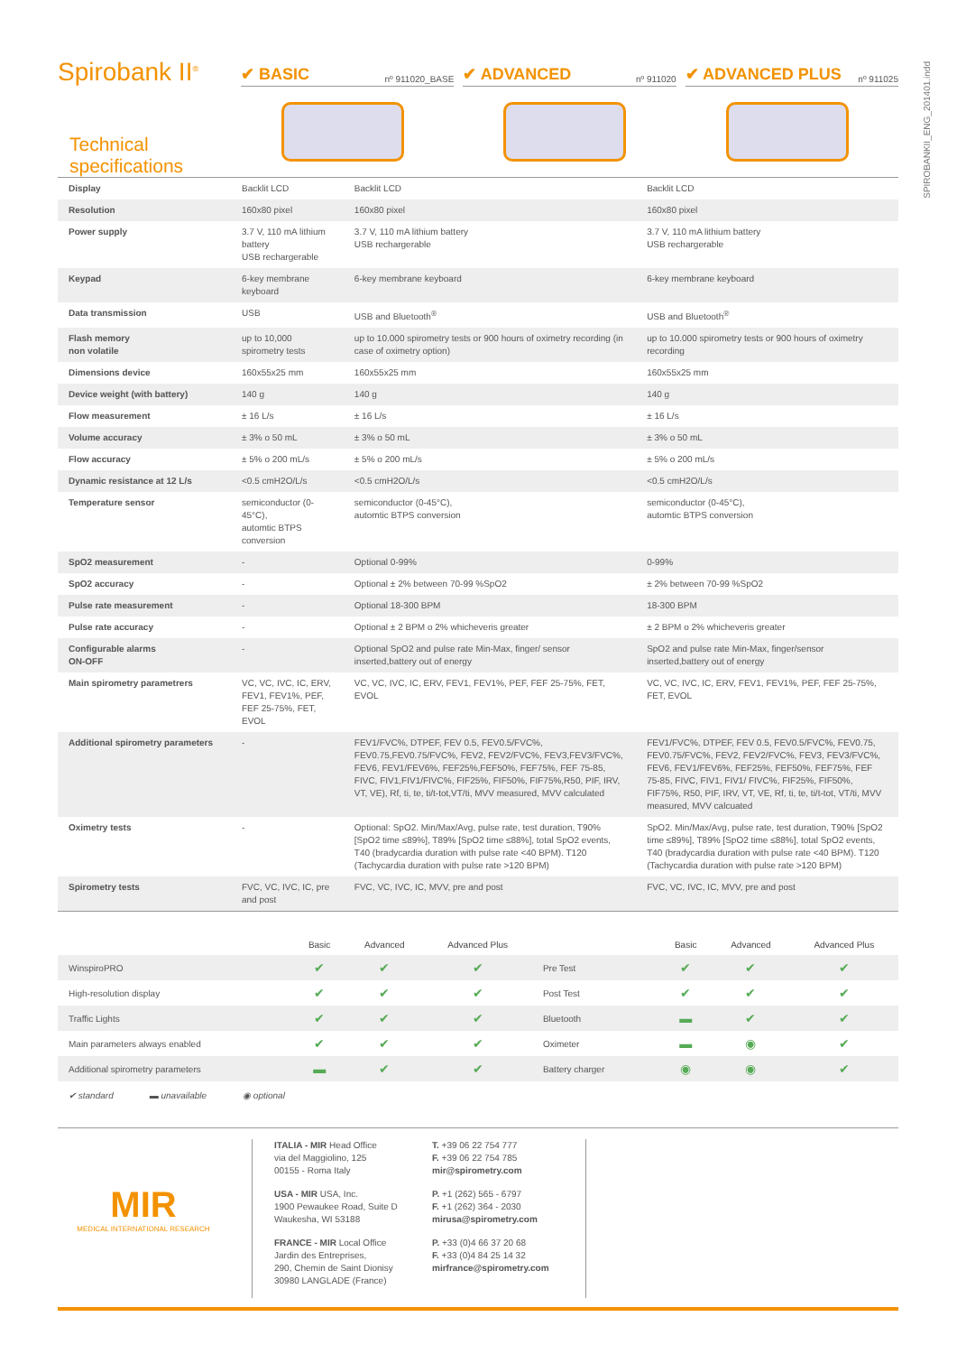SPIROBANKII_ENG_201401.indd
Spirobank II<sup>®</sup>
✔ BASIC nº 911020_BASE
✔ ADVANCED nº 911020
✔ ADVANCED PLUS nº 911025
Technical specifications
| Display | Backlit LCD | Backlit LCD | Backlit LCD |
| Resolution | 160x80 pixel | 160x80 pixel | 160x80 pixel |
| Power supply | 3.7 V, 110 mA lithium battery USB rechargerable | 3.7 V, 110 mA lithium battery USB rechargerable | 3.7 V, 110 mA lithium battery USB rechargerable |
| Keypad | 6-key membrane keyboard | 6-key membrane keyboard | 6-key membrane keyboard |
| Data transmission | USB | USB and Bluetooth<sup>®</sup> | USB and Bluetooth<sup>®</sup> |
| Flash memory non volatile | up to 10,000 spirometry tests | up to 10.000 spirometry tests or 900 hours of oximetry recording (in case of oximetry option) | up to 10.000 spirometry tests or 900 hours of oximetry recording |
| Dimensions device | 160x55x25 mm | 160x55x25 mm | 160x55x25 mm |
| Device weight (with battery) | 140 g | 140 g | 140 g |
| Flow measurement | ± 16 L/s | ± 16 L/s | ± 16 L/s |
| Volume accuracy | ± 3% o 50 mL | ± 3% o 50 mL | ± 3% o 50 mL |
| Flow accuracy | ± 5% o 200 mL/s | ± 5% o 200 mL/s | ± 5% o 200 mL/s |
| Dynamic resistance at 12 L/s | <0.5 cmH2O/L/s | <0.5 cmH2O/L/s | <0.5 cmH2O/L/s |
| Temperature sensor | semiconductor (0-45°C), automtic BTPS conversion | semiconductor (0-45°C), automtic BTPS conversion | semiconductor (0-45°C), automtic BTPS conversion |
| SpO2 measurement | - | Optional 0-99% | 0-99% |
| SpO2 accuracy | - | Optional ± 2% between 70-99 %SpO2 | ± 2% between 70-99 %SpO2 |
| Pulse rate measurement | - | Optional 18-300 BPM | 18-300 BPM |
| Pulse rate accuracy | - | Optional ± 2 BPM o 2% whicheveris greater | ± 2 BPM o 2% whicheveris greater |
| Configurable alarms ON-OFF | - | Optional SpO2 and pulse rate Min-Max, finger/ sensor inserted,battery out of energy | SpO2 and pulse rate Min-Max, finger/sensor inserted,battery out of energy |
| Main spirometry parametrers | VC, VC, IVC, IC, ERV, FEV1, FEV1%, PEF, FEF 25-75%, FET, EVOL | VC, VC, IVC, IC, ERV, FEV1, FEV1%, PEF, FEF 25-75%, FET, EVOL | VC, VC, IVC, IC, ERV, FEV1, FEV1%, PEF, FEF 25-75%, FET, EVOL |
| Additional spirometry parameters | - | FEV1/FVC%, DTPEF, FEV 0.5, FEV0.5/FVC%, FEV0.75,FEV0.75/FVC%, FEV2, FEV2/FVC%, FEV3,FEV3/FVC%, FEV6, FEV1/FEV6%, FEF25%,FEF50%, FEF75%, FEF 75-85, FIVC, FIV1,FIV1/FIVC%, FIF25%, FIF50%, FIF75%,R50, PIF, IRV, VT, VE), Rf, ti, te, ti/t-tot,VT/ti, MVV measured, MVV calculated | FEV1/FVC%, DTPEF, FEV 0.5, FEV0.5/FVC%, FEV0.75, FEV0.75/FVC%, FEV2, FEV2/FVC%, FEV3, FEV3/FVC%, FEV6, FEV1/FEV6%, FEF25%, FEF50%, FEF75%, FEF 75-85, FIVC, FIV1, FIV1/ FIVC%, FIF25%, FIF50%, FIF75%, R50, PIF, IRV, VT, VE, Rf, ti, te, ti/t-tot, VT/ti, MVV measured, MVV calcuated |
| Oximetry tests | - | Optional: SpO2. Min/Max/Avg, pulse rate, test duration, T90% [SpO2 time ≤89%], T89% [SpO2 time ≤88%], total SpO2 events, T40 (bradycardia duration with pulse rate <40 BPM). T120 (Tachycardia duration with pulse rate >120 BPM) | SpO2. Min/Max/Avg, pulse rate, test duration, T90% [SpO2 time ≤89%], T89% [SpO2 time ≤88%], total SpO2 events, T40 (bradycardia duration with pulse rate <40 BPM). T120 (Tachycardia duration with pulse rate >120 BPM) |
| Spirometry tests | FVC, VC, IVC, IC, pre and post | FVC, VC, IVC, IC, MVV, pre and post | FVC, VC, IVC, IC, MVV, pre and post |
| | Basic | Advanced | Advanced Plus | | Basic | Advanced | Advanced Plus |
| --- | --- | --- | --- | --- | --- | --- | --- |
| WinspiroPRO | ✔ | ✔ | ✔ | Pre Test | ✔ | ✔ | ✔ |
| High-resolution display | ✔ | ✔ | ✔ | Post Test | ✔ | ✔ | ✔ |
| Traffic Lights | ✔ | ✔ | ✔ | Bluetooth | ▬ | ✔ | ✔ |
| Main parameters always enabled | ✔ | ✔ | ✔ | Oximeter | ▬ | ◉ | ✔ |
| Additional spirometry parameters | ▬ | ✔ | ✔ | Battery charger | ◉ | ◉ | ✔ |
✔ standard ▬ unavailable ◉ optional
MIR
MEDICAL INTERNATIONAL RESEARCH
ITALIA - MIR Head Office
via del Maggiolino, 125
00155 - Roma Italy
USA - MIR USA, Inc.
1900 Pewaukee Road, Suite D
Waukesha, WI 53188
FRANCE - MIR Local Office
Jardin des Entreprises,
290, Chemin de Saint Dionisy
30980 LANGLADE (France)
T. +39 06 22 754 777
F. +39 06 22 754 785
mir@spirometry.com
P. +1 (262) 565 - 6797
F. +1 (262) 364 - 2030
mirusa@spirometry.com
P. +33 (0)4 66 37 20 68
F. +33 (0)4 84 25 14 32
mirfrance@spirometry.com